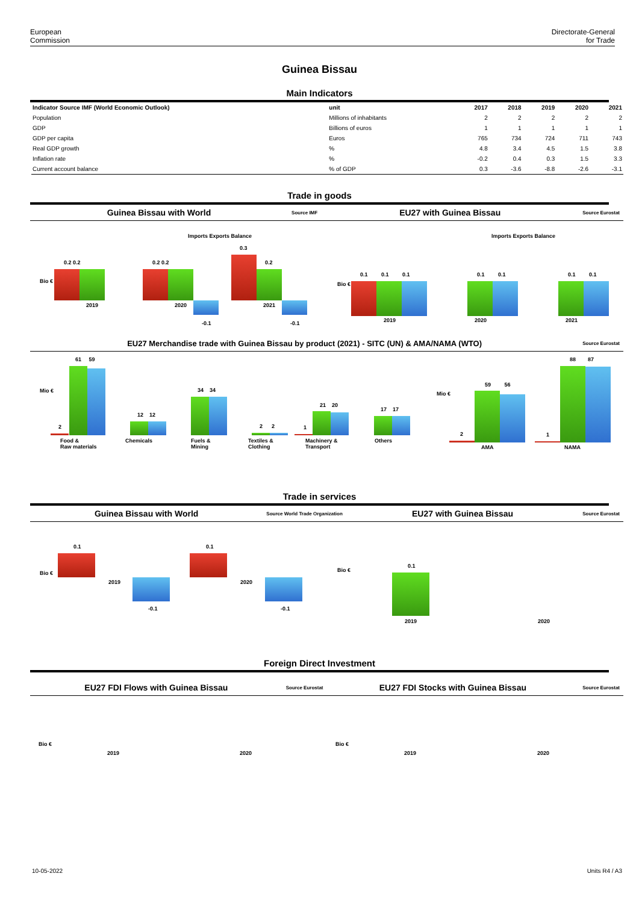European
Commission
Directorate-General
for Trade
Guinea Bissau
Main Indicators
| Indicator Source IMF (World Economic Outlook) | unit | 2017 | 2018 | 2019 | 2020 | 2021 |
| --- | --- | --- | --- | --- | --- | --- |
| Population | Millions of inhabitants | 2 | 2 | 2 | 2 | 2 |
| GDP | Billions of euros | 1 | 1 | 1 | 1 | 1 |
| GDP per capita | Euros | 765 | 734 | 724 | 711 | 743 |
| Real GDP growth | % | 4.8 | 3.4 | 4.5 | 1.5 | 3.8 |
| Inflation rate | % | -0.2 | 0.4 | 0.3 | 1.5 | 3.3 |
| Current account balance | % of GDP | 0.3 | -3.6 | -8.8 | -2.6 | -3.1 |
Trade in goods
Guinea Bissau with World Source IMF EU27 with Guinea Bissau Source Eurostat
Imports Exports Balance Imports Exports Balance
Bio €
0.2 0.2
2019
0.2 0.2
2020
-0.1
0.3
0.2
2021
-0.1
Bio €
0.1 0.1 0.1
2019
0.1 0.1
2020
0.1 0.1
2021
EU27 Merchandise trade with Guinea Bissau by product (2021) - SITC (UN) & AMA/NAMA (WTO) Source Eurostat
Mio €
61 59
2
Food &
Raw materials
12 12
Chemicals
34 34
Fuels &
Mining
2 2
Textiles &
Clothing
1
21 20
Machinery &
Transport
17 17
Others
Mio €
2
59 56
AMA
1
88 87
NAMA
Trade in services
Guinea Bissau with World Source World Trade Organization EU27 with Guinea Bissau Source Eurostat
Bio €
0.1
2019
-0.1
0.1
2020
-0.1
Bio €
0.1
2019 2020
Foreign Direct Investment
EU27 FDI Flows with Guinea Bissau Source Eurostat EU27 FDI Stocks with Guinea Bissau Source Eurostat
Bio €
2019 2020
Bio €
2019 2020
10-05-2022 Units R4 / A3